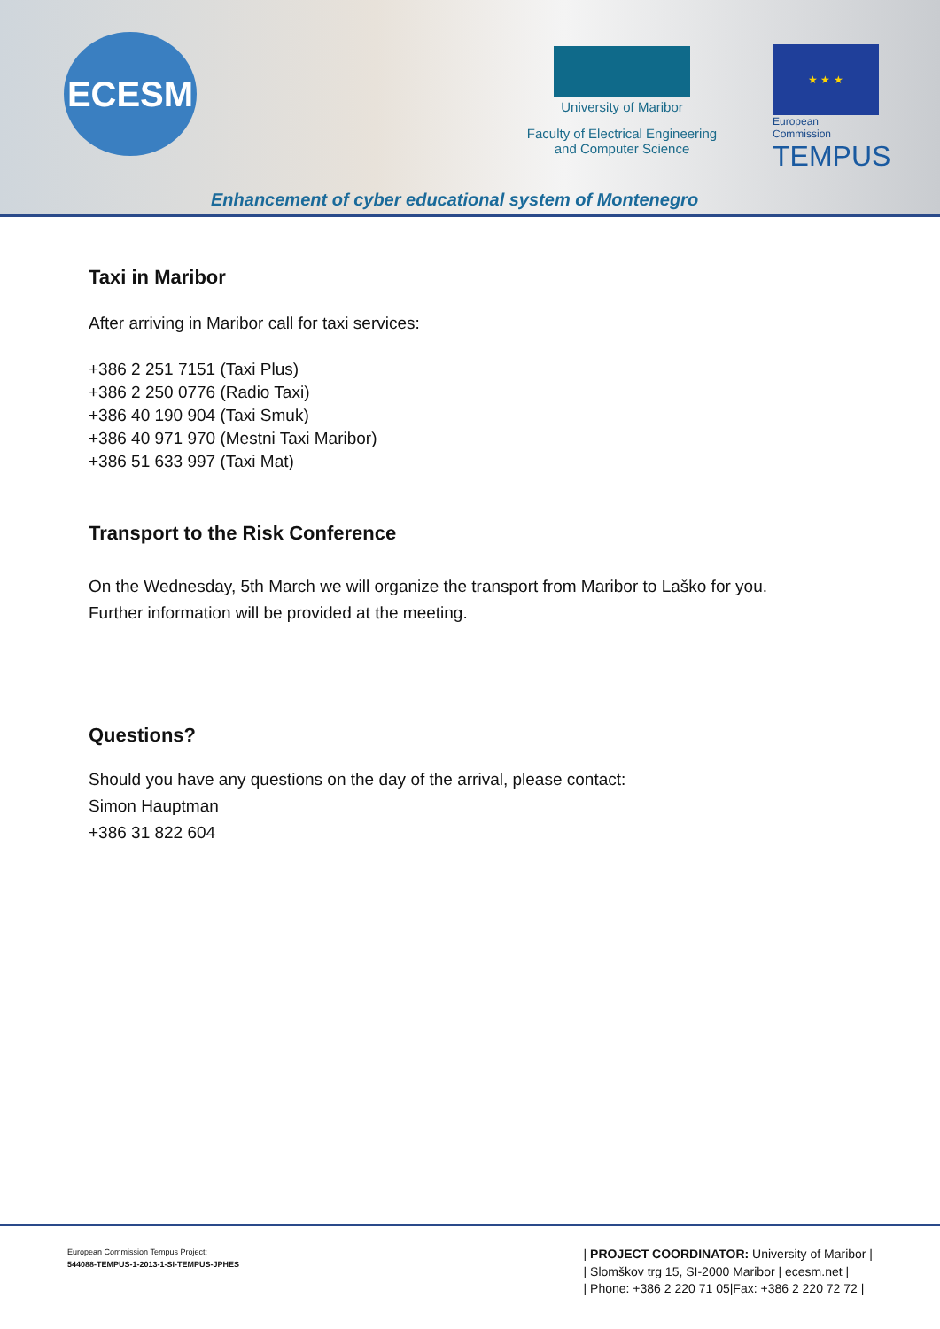ECESM
University of Maribor
Faculty of Electrical Engineering
and Computer Science
★ ★ ★
European Commission
TEMPUS
Enhancement of cyber educational system of Montenegro
Taxi in Maribor
After arriving in Maribor call for taxi services:
+386 2 251 7151 (Taxi Plus)
+386 2 250 0776 (Radio Taxi)
+386 40 190 904 (Taxi Smuk)
+386 40 971 970 (Mestni Taxi Maribor)
+386 51 633 997 (Taxi Mat)
Transport to the Risk Conference
On the Wednesday, 5th March we will organize the transport from Maribor to Laško for you.
Further information will be provided at the meeting.
Questions?
Should you have any questions on the day of the arrival, please contact:
Simon Hauptman
+386 31 822 604
European Commission Tempus Project:
544088-TEMPUS-1-2013-1-SI-TEMPUS-JPHES
| PROJECT COORDINATOR: University of Maribor |
| Slomškov trg 15, SI-2000 Maribor | ecesm.net |
| Phone: +386 2 220 71 05|Fax: +386 2 220 72 72 |